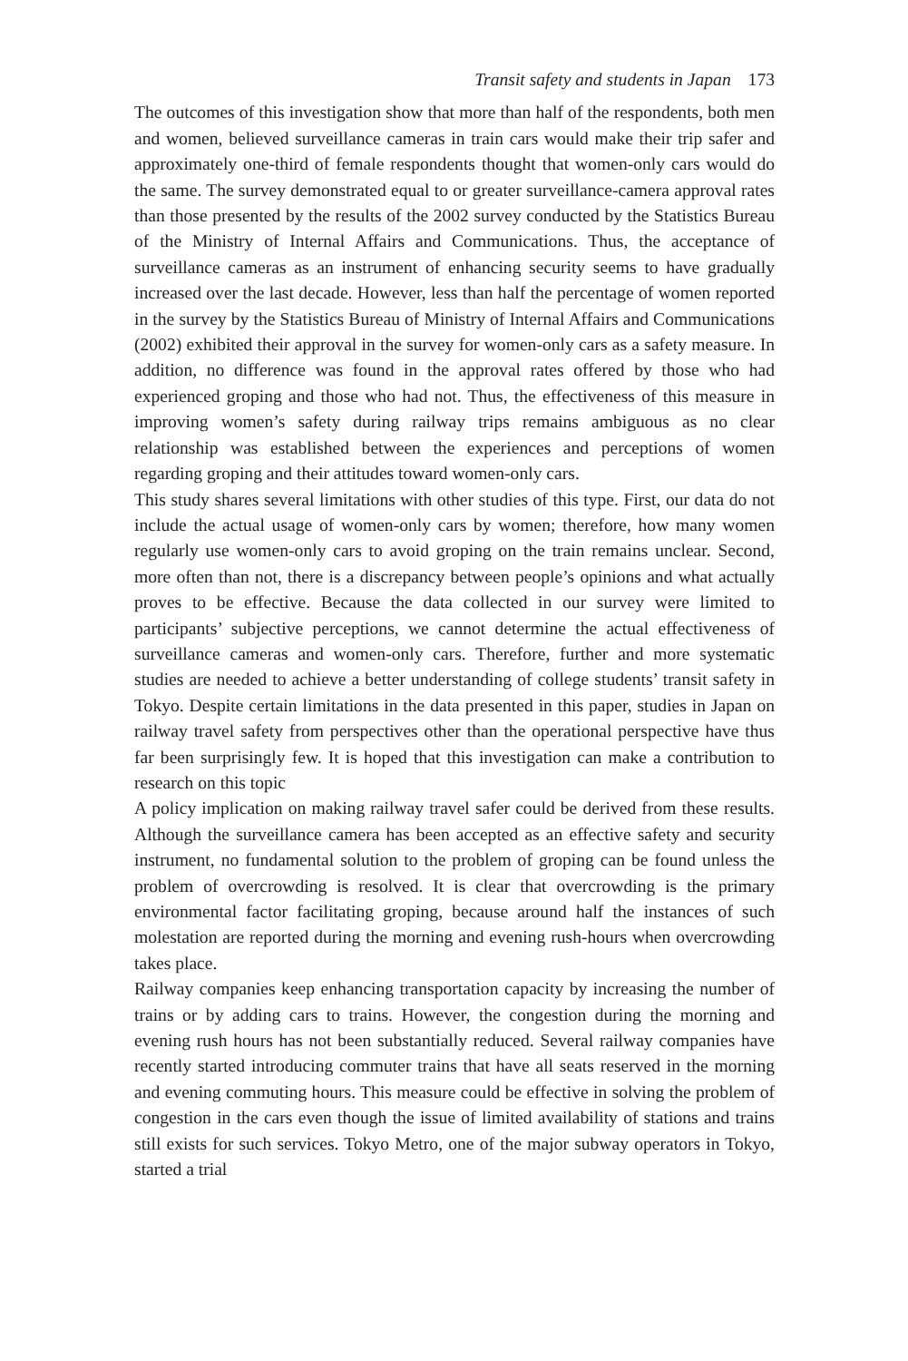Transit safety and students in Japan 173
The outcomes of this investigation show that more than half of the respondents, both men and women, believed surveillance cameras in train cars would make their trip safer and approximately one-third of female respondents thought that women-only cars would do the same. The survey demonstrated equal to or greater surveillance-camera approval rates than those presented by the results of the 2002 survey conducted by the Statistics Bureau of the Ministry of Internal Affairs and Communications. Thus, the acceptance of surveillance cameras as an instrument of enhancing security seems to have gradually increased over the last decade. However, less than half the percentage of women reported in the survey by the Statistics Bureau of Ministry of Internal Affairs and Communications (2002) exhibited their approval in the survey for women-only cars as a safety measure. In addition, no difference was found in the approval rates offered by those who had experienced groping and those who had not. Thus, the effectiveness of this measure in improving women’s safety during railway trips remains ambiguous as no clear relationship was established between the experiences and perceptions of women regarding groping and their attitudes toward women-only cars.
This study shares several limitations with other studies of this type. First, our data do not include the actual usage of women-only cars by women; therefore, how many women regularly use women-only cars to avoid groping on the train remains unclear. Second, more often than not, there is a discrepancy between people’s opinions and what actually proves to be effective. Because the data collected in our survey were limited to participants’ subjective perceptions, we cannot determine the actual effectiveness of surveillance cameras and women-only cars. Therefore, further and more systematic studies are needed to achieve a better understanding of college students’ transit safety in Tokyo. Despite certain limitations in the data presented in this paper, studies in Japan on railway travel safety from perspectives other than the operational perspective have thus far been surprisingly few. It is hoped that this investigation can make a contribution to research on this topic
A policy implication on making railway travel safer could be derived from these results. Although the surveillance camera has been accepted as an effective safety and security instrument, no fundamental solution to the problem of groping can be found unless the problem of overcrowding is resolved. It is clear that overcrowding is the primary environmental factor facilitating groping, because around half the instances of such molestation are reported during the morning and evening rush-hours when overcrowding takes place.
Railway companies keep enhancing transportation capacity by increasing the number of trains or by adding cars to trains. However, the congestion during the morning and evening rush hours has not been substantially reduced. Several railway companies have recently started introducing commuter trains that have all seats reserved in the morning and evening commuting hours. This measure could be effective in solving the problem of congestion in the cars even though the issue of limited availability of stations and trains still exists for such services. Tokyo Metro, one of the major subway operators in Tokyo, started a trial